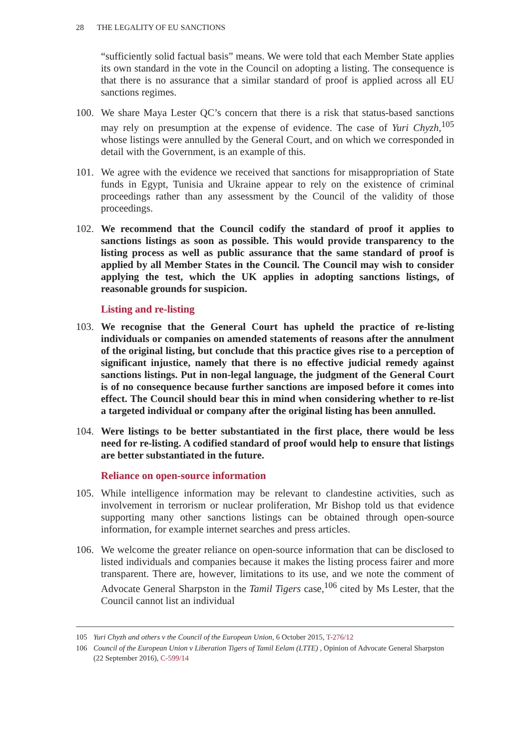28 THE LEGALITY OF EU SANCTIONS
“sufficiently solid factual basis” means. We were told that each Member State applies its own standard in the vote in the Council on adopting a listing. The consequence is that there is no assurance that a similar standard of proof is applied across all EU sanctions regimes.
100. We share Maya Lester QC’s concern that there is a risk that status-based sanctions may rely on presumption at the expense of evidence. The case of Yuri Chyzh,<sup>105</sup> whose listings were annulled by the General Court, and on which we corresponded in detail with the Government, is an example of this.
101. We agree with the evidence we received that sanctions for misappropriation of State funds in Egypt, Tunisia and Ukraine appear to rely on the existence of criminal proceedings rather than any assessment by the Council of the validity of those proceedings.
102. We recommend that the Council codify the standard of proof it applies to sanctions listings as soon as possible. This would provide transparency to the listing process as well as public assurance that the same standard of proof is applied by all Member States in the Council. The Council may wish to consider applying the test, which the UK applies in adopting sanctions listings, of reasonable grounds for suspicion.
Listing and re-listing
103. We recognise that the General Court has upheld the practice of re-listing individuals or companies on amended statements of reasons after the annulment of the original listing, but conclude that this practice gives rise to a perception of significant injustice, namely that there is no effective judicial remedy against sanctions listings. Put in non-legal language, the judgment of the General Court is of no consequence because further sanctions are imposed before it comes into effect. The Council should bear this in mind when considering whether to re-list a targeted individual or company after the original listing has been annulled.
104. Were listings to be better substantiated in the first place, there would be less need for re-listing. A codified standard of proof would help to ensure that listings are better substantiated in the future.
Reliance on open-source information
105. While intelligence information may be relevant to clandestine activities, such as involvement in terrorism or nuclear proliferation, Mr Bishop told us that evidence supporting many other sanctions listings can be obtained through open-source information, for example internet searches and press articles.
106. We welcome the greater reliance on open-source information that can be disclosed to listed individuals and companies because it makes the listing process fairer and more transparent. There are, however, limitations to its use, and we note the comment of Advocate General Sharpston in the Tamil Tigers case,<sup>106</sup> cited by Ms Lester, that the Council cannot list an individual
105 Yuri Chyzh and others v the Council of the European Union, 6 October 2015, T-276/12
106 Council of the European Union v Liberation Tigers of Tamil Eelam (LTTE) , Opinion of Advocate General Sharpston (22 September 2016), C-599/14